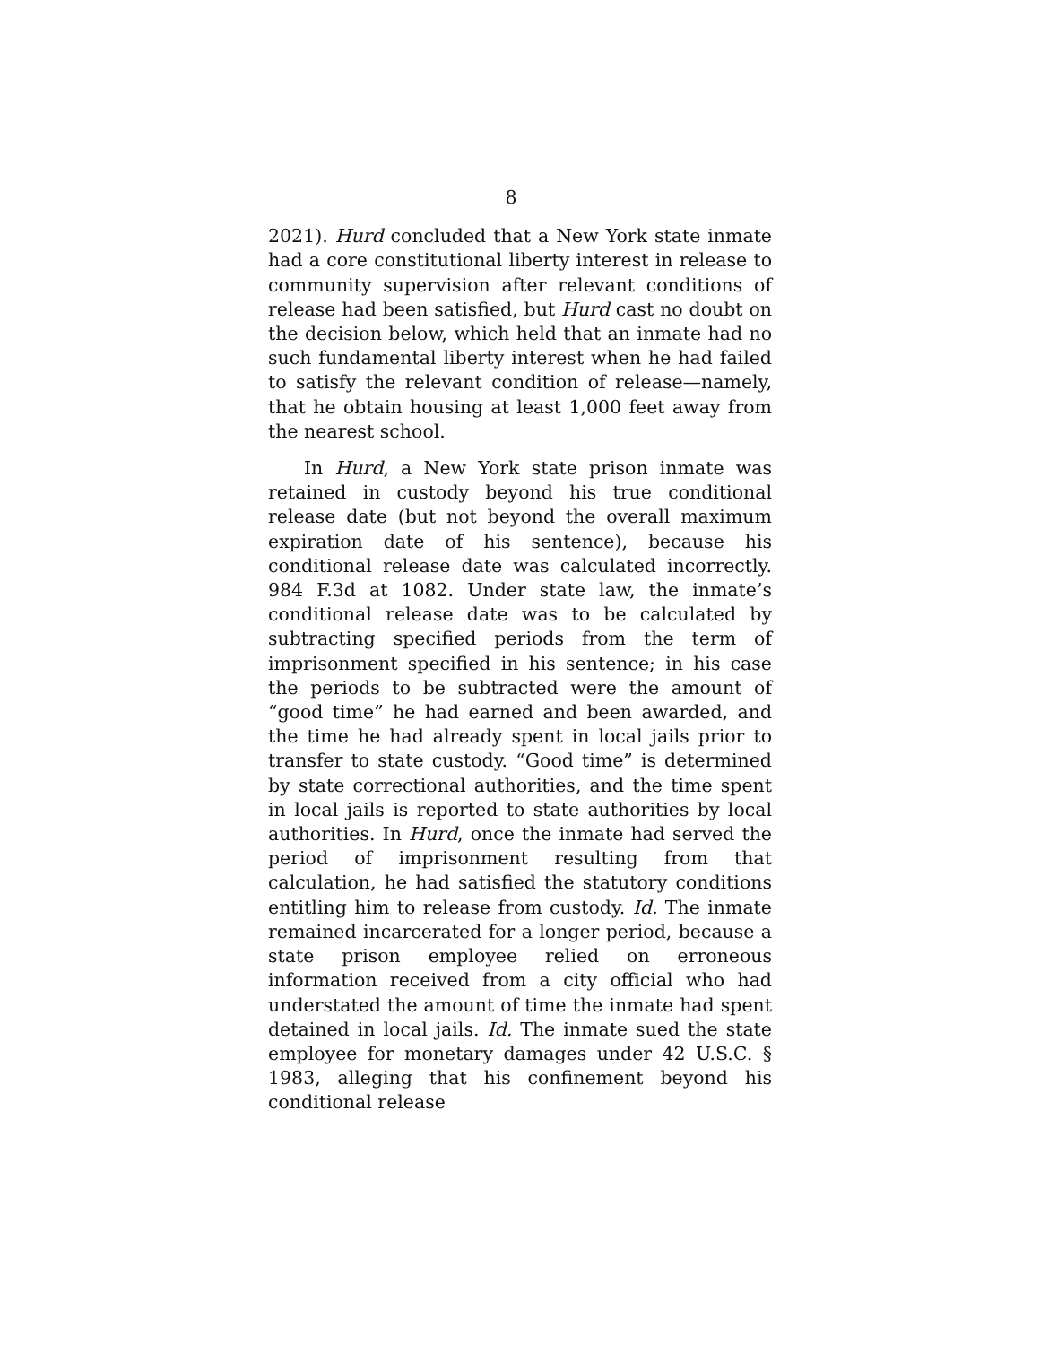8
2021). Hurd concluded that a New York state inmate had a core constitutional liberty interest in release to community supervision after relevant conditions of release had been satisfied, but Hurd cast no doubt on the decision below, which held that an inmate had no such fundamental liberty interest when he had failed to satisfy the relevant condition of release—namely, that he obtain housing at least 1,000 feet away from the nearest school.
In Hurd, a New York state prison inmate was retained in custody beyond his true conditional release date (but not beyond the overall maximum expiration date of his sentence), because his conditional release date was calculated incorrectly. 984 F.3d at 1082. Under state law, the inmate’s conditional release date was to be calculated by subtracting specified periods from the term of imprisonment specified in his sentence; in his case the periods to be subtracted were the amount of “good time” he had earned and been awarded, and the time he had already spent in local jails prior to transfer to state custody. “Good time” is determined by state correctional authorities, and the time spent in local jails is reported to state authorities by local authorities. In Hurd, once the inmate had served the period of imprisonment resulting from that calculation, he had satisfied the statutory conditions entitling him to release from custody. Id. The inmate remained incarcerated for a longer period, because a state prison employee relied on erroneous information received from a city official who had understated the amount of time the inmate had spent detained in local jails. Id. The inmate sued the state employee for monetary damages under 42 U.S.C. § 1983, alleging that his confinement beyond his conditional release